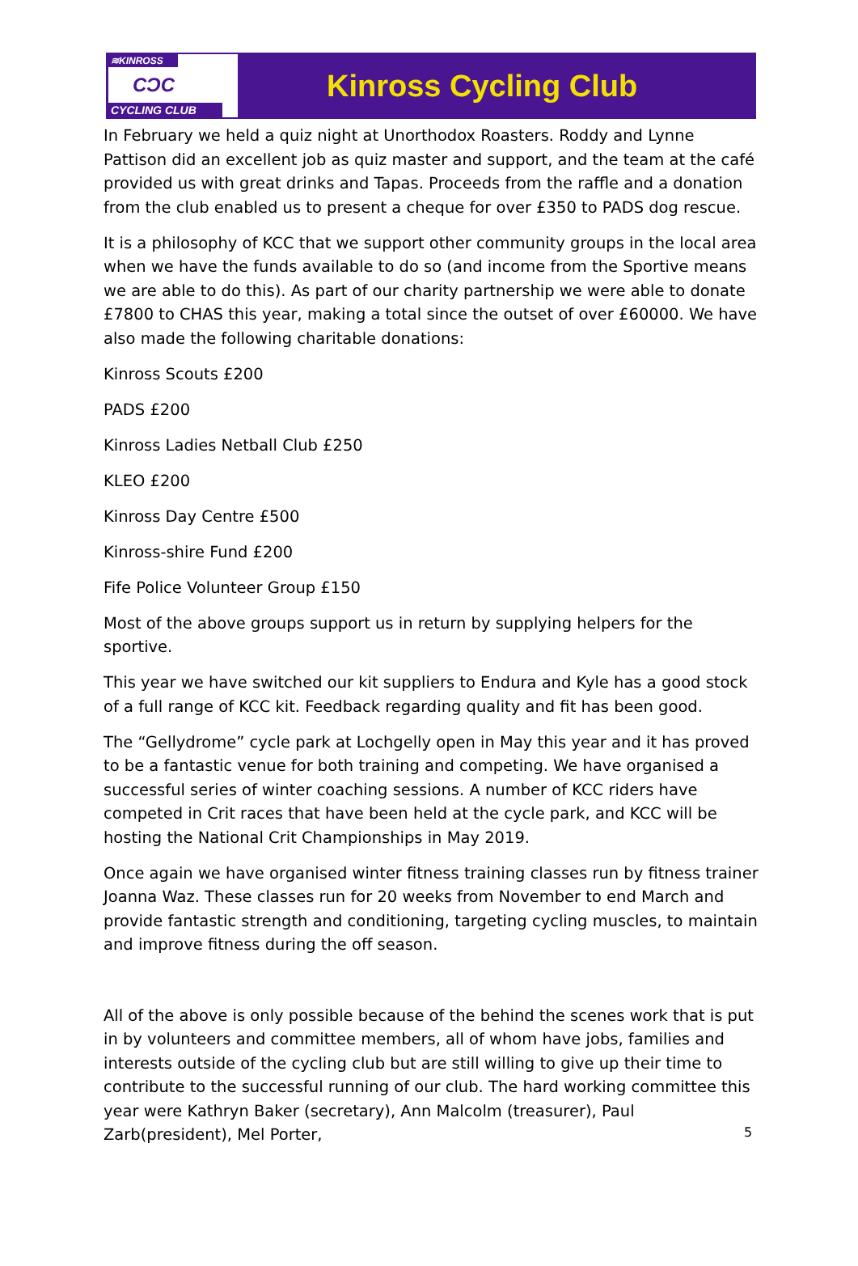≋KINROSS
CƆC
CYCLING CLUB
Kinross Cycling Club
In February we held a quiz night at Unorthodox Roasters. Roddy and Lynne Pattison did an excellent job as quiz master and support, and the team at the café provided us with great drinks and Tapas. Proceeds from the raffle and a donation from the club enabled us to present a cheque for over £350 to PADS dog rescue.
It is a philosophy of KCC that we support other community groups in the local area when we have the funds available to do so (and income from the Sportive means we are able to do this). As part of our charity partnership we were able to donate £7800 to CHAS this year, making a total since the outset of over £60000. We have also made the following charitable donations:
Kinross Scouts £200
PADS £200
Kinross Ladies Netball Club £250
KLEO £200
Kinross Day Centre £500
Kinross-shire Fund £200
Fife Police Volunteer Group £150
Most of the above groups support us in return by supplying helpers for the sportive.
This year we have switched our kit suppliers to Endura and Kyle has a good stock of a full range of KCC kit. Feedback regarding quality and fit has been good.
The “Gellydrome” cycle park at Lochgelly open in May this year and it has proved to be a fantastic venue for both training and competing. We have organised a successful series of winter coaching sessions. A number of KCC riders have competed in Crit races that have been held at the cycle park, and KCC will be hosting the National Crit Championships in May 2019.
Once again we have organised winter fitness training classes run by fitness trainer Joanna Waz. These classes run for 20 weeks from November to end March and provide fantastic strength and conditioning, targeting cycling muscles, to maintain and improve fitness during the off season.
All of the above is only possible because of the behind the scenes work that is put in by volunteers and committee members, all of whom have jobs, families and interests outside of the cycling club but are still willing to give up their time to contribute to the successful running of our club. The hard working committee this year were Kathryn Baker (secretary), Ann Malcolm (treasurer), Paul Zarb(president), Mel Porter,
5